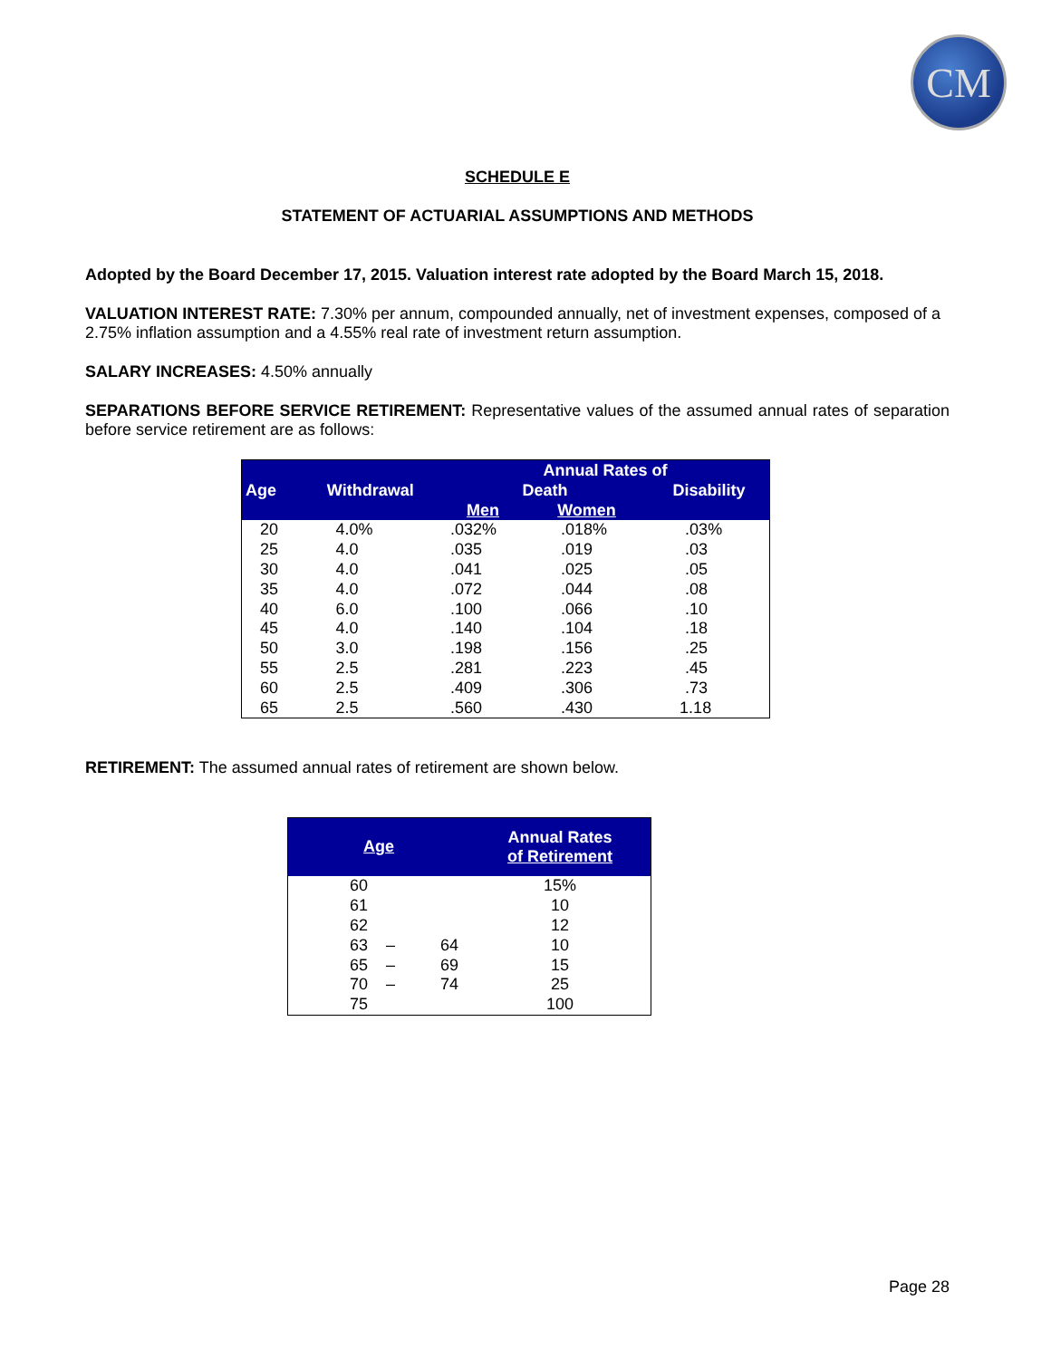CM
SCHEDULE E
STATEMENT OF ACTUARIAL ASSUMPTIONS AND METHODS
Adopted by the Board December 17, 2015. Valuation interest rate adopted by the Board March 15, 2018.
VALUATION INTEREST RATE: 7.30% per annum, compounded annually, net of investment expenses, composed of a 2.75% inflation assumption and a 4.55% real rate of investment return assumption.
SALARY INCREASES: 4.50% annually
SEPARATIONS BEFORE SERVICE RETIREMENT: Representative values of the assumed annual rates of separation before service retirement are as follows:
| | | Annual Rates of | | |
| --- | --- | --- | --- | --- |
| Age | Withdrawal | Death | | Disability |
| | | Men | Women | |
| 20 | 4.0% | .032% | .018% | .03% |
| 25 | 4.0 | .035 | .019 | .03 |
| 30 | 4.0 | .041 | .025 | .05 |
| 35 | 4.0 | .072 | .044 | .08 |
| 40 | 6.0 | .100 | .066 | .10 |
| 45 | 4.0 | .140 | .104 | .18 |
| 50 | 3.0 | .198 | .156 | .25 |
| 55 | 2.5 | .281 | .223 | .45 |
| 60 | 2.5 | .409 | .306 | .73 |
| 65 | 2.5 | .560 | .430 | 1.18 |
RETIREMENT: The assumed annual rates of retirement are shown below.
| Age | | | Annual Rates of Retirement |
| --- | --- | --- | --- |
| 60 | | | 15% |
| 61 | | | 10 |
| 62 | | | 12 |
| 63 | – | 64 | 10 |
| 65 | – | 69 | 15 |
| 70 | – | 74 | 25 |
| 75 | | | 100 |
Page 28